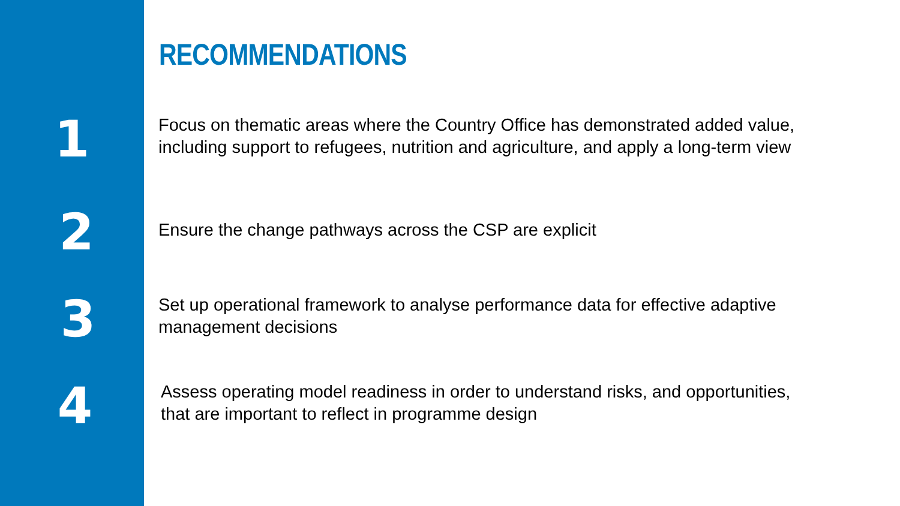RECOMMENDATIONS
1
Focus on thematic areas where the Country Office has demonstrated added value, including support to refugees, nutrition and agriculture, and apply a long-term view
2
Ensure the change pathways across the CSP are explicit
3
Set up operational framework to analyse performance data for effective adaptive management decisions
4
Assess operating model readiness in order to understand risks, and opportunities, that are important to reflect in programme design